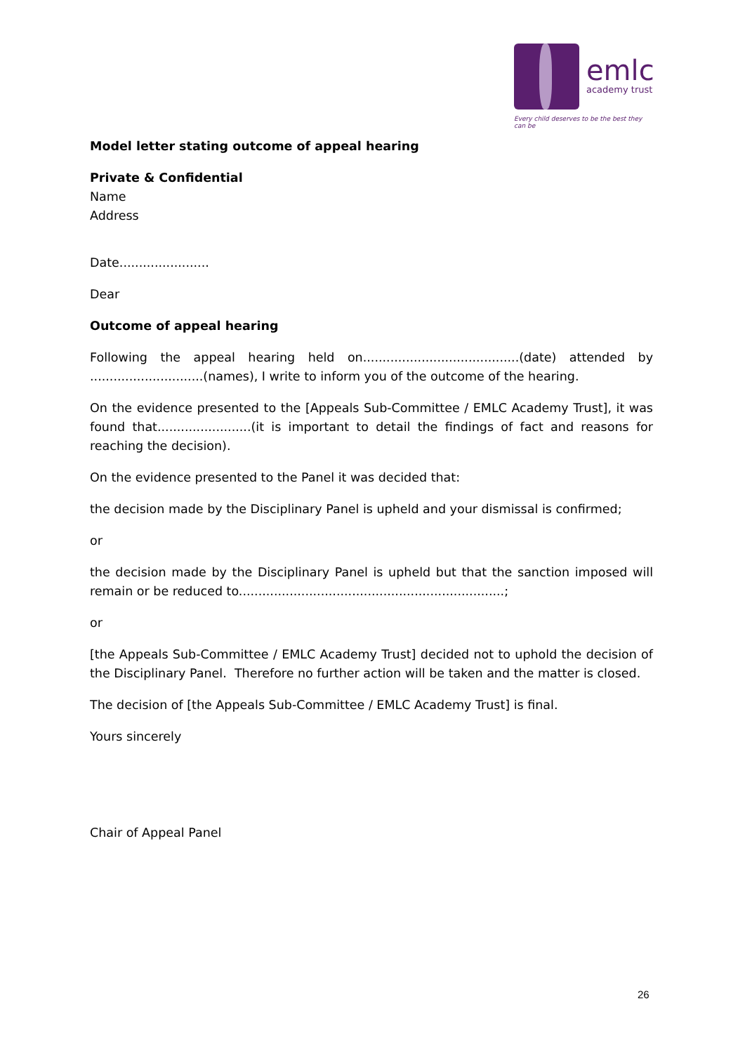emlc
academy trust
Every child deserves to be the best they can be
Model letter stating outcome of appeal hearing
Private & Confidential
Name
Address
Date.......................
Dear
Outcome of appeal hearing
Following the appeal hearing held on........................................(date) attended by .............................(names), I write to inform you of the outcome of the hearing.
On the evidence presented to the [Appeals Sub-Committee / EMLC Academy Trust], it was found that........................(it is important to detail the findings of fact and reasons for reaching the decision).
On the evidence presented to the Panel it was decided that:
the decision made by the Disciplinary Panel is upheld and your dismissal is confirmed;
or
the decision made by the Disciplinary Panel is upheld but that the sanction imposed will remain or be reduced to....................................................................;
or
[the Appeals Sub-Committee / EMLC Academy Trust] decided not to uphold the decision of the Disciplinary Panel. Therefore no further action will be taken and the matter is closed.
The decision of [the Appeals Sub-Committee / EMLC Academy Trust] is final.
Yours sincerely
Chair of Appeal Panel
26